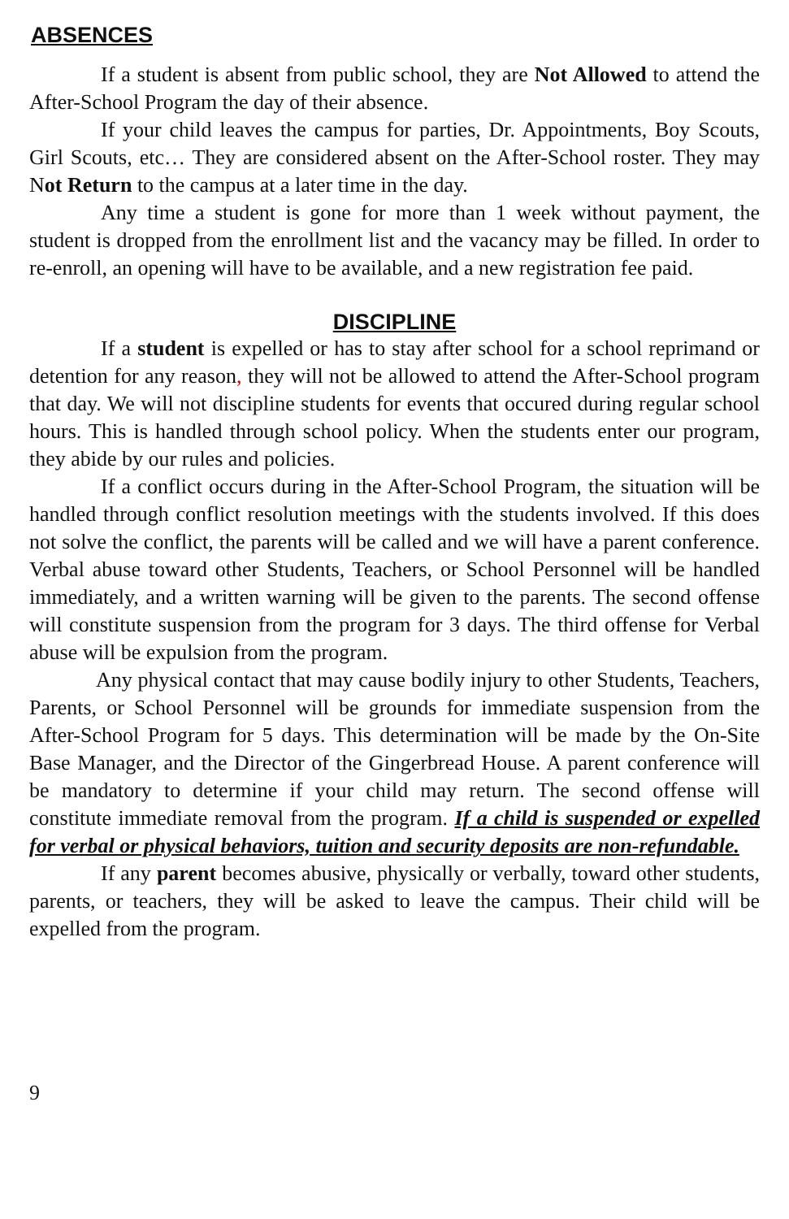ABSENCES
If a student is absent from public school, they are Not Allowed to attend the After-School Program the day of their absence.
If your child leaves the campus for parties, Dr. Appointments, Boy Scouts, Girl Scouts, etc… They are considered absent on the After-School roster. They may Not Return to the campus at a later time in the day.
Any time a student is gone for more than 1 week without payment, the student is dropped from the enrollment list and the vacancy may be filled. In order to re-enroll, an opening will have to be available, and a new registration fee paid.
DISCIPLINE
If a student is expelled or has to stay after school for a school reprimand or detention for any reason, they will not be allowed to attend the After-School program that day. We will not discipline students for events that occured during regular school hours. This is handled through school policy. When the students enter our program, they abide by our rules and policies.
If a conflict occurs during in the After-School Program, the situation will be handled through conflict resolution meetings with the students involved. If this does not solve the conflict, the parents will be called and we will have a parent conference. Verbal abuse toward other Students, Teachers, or School Personnel will be handled immediately, and a written warning will be given to the parents. The second offense will constitute suspension from the program for 3 days. The third offense for Verbal abuse will be expulsion from the program.
Any physical contact that may cause bodily injury to other Students, Teachers, Parents, or School Personnel will be grounds for immediate suspension from the After-School Program for 5 days. This determination will be made by the On-Site Base Manager, and the Director of the Gingerbread House. A parent conference will be mandatory to determine if your child may return. The second offense will constitute immediate removal from the program. If a child is suspended or expelled for verbal or physical behaviors, tuition and security deposits are non-refundable.
If any parent becomes abusive, physically or verbally, toward other students, parents, or teachers, they will be asked to leave the campus. Their child will be expelled from the program.
9